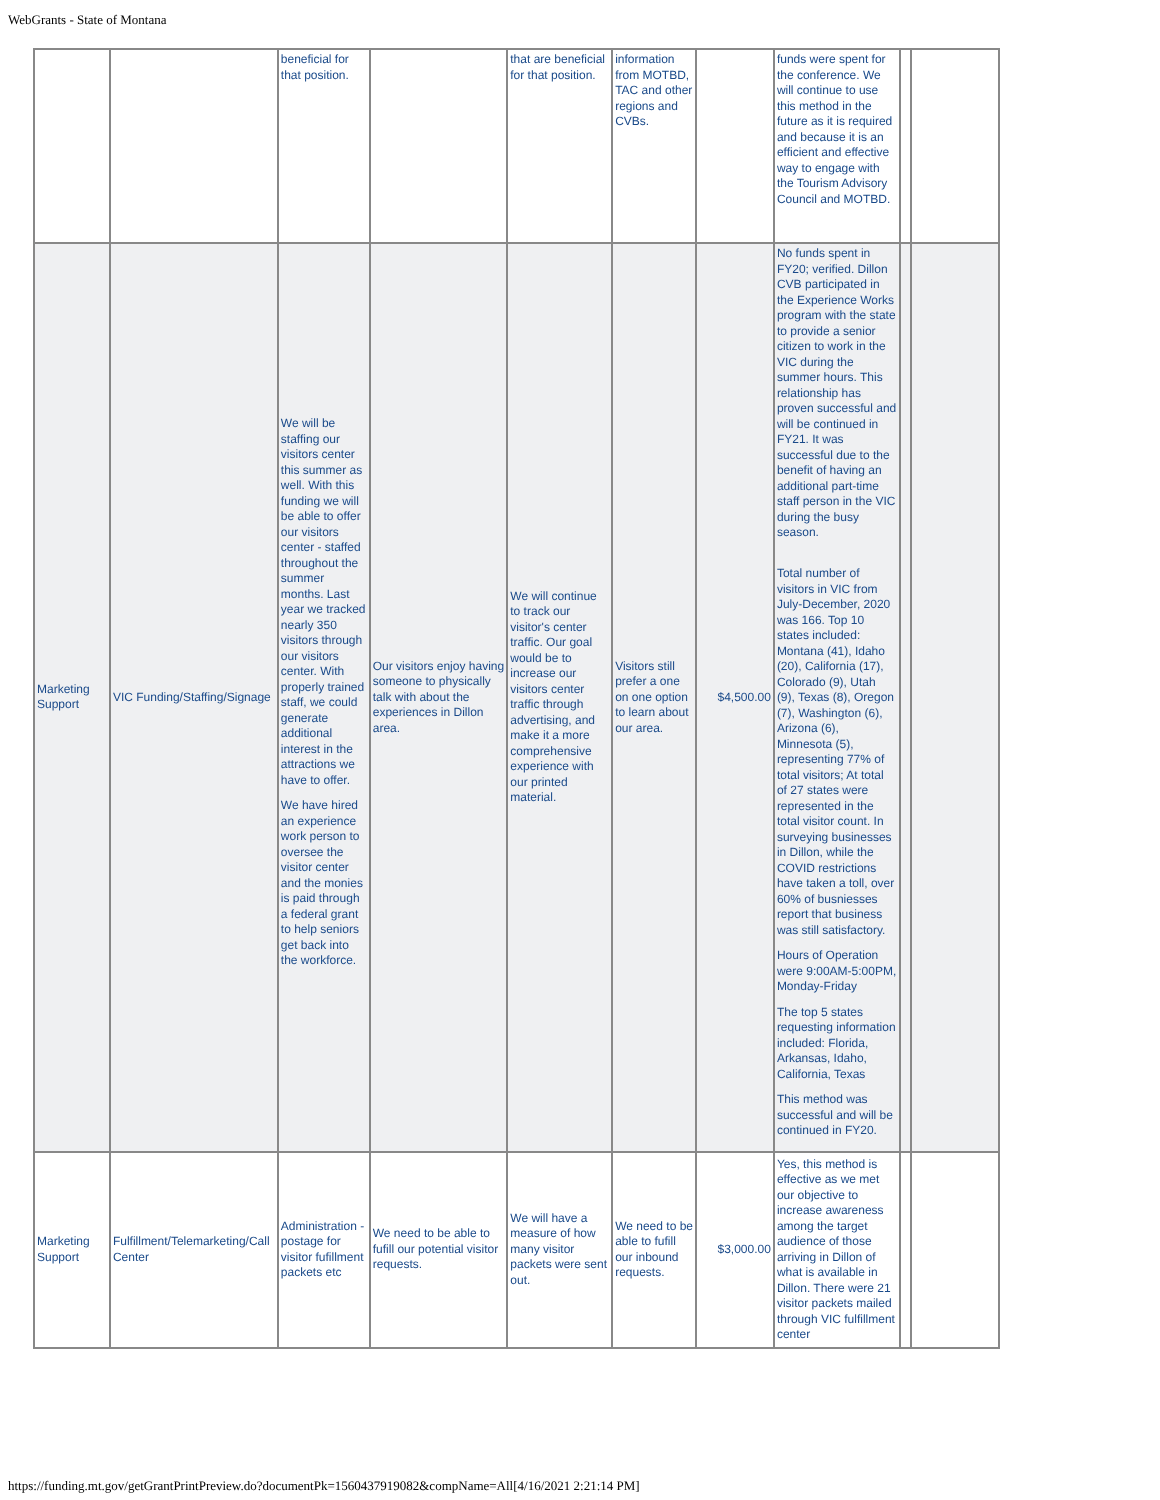WebGrants - State of Montana
| | | beneficial for that position. | | that are beneficial for that position. | information from MOTBD, TAC and other regions and CVBs. | | funds were spent for the conference. We will continue to use this method in the future as it is required and because it is an efficient and effective way to engage with the Tourism Advisory Council and MOTBD. | | |
| Marketing Support | VIC Funding/Staffing/Signage | We will be staffing our visitors center this summer as well. With this funding we will be able to offer our visitors center - staffed throughout the summer months. Last year we tracked nearly 350 visitors through our visitors center. With properly trained staff, we could generate additional interest in the attractions we have to offer. We have hired an experience work person to oversee the visitor center and the monies is paid through a federal grant to help seniors get back into the workforce. | Our visitors enjoy having someone to physically talk with about the experiences in Dillon area. | We will continue to track our visitor's center traffic. Our goal would be to increase our visitors center traffic through advertising, and make it a more comprehensive experience with our printed material. | Visitors still prefer a one on one option to learn about our area. | $4,500.00 | No funds spent in FY20; verified. Dillon CVB participated in the Experience Works program with the state to provide a senior citizen to work in the VIC during the summer hours. This relationship has proven successful and will be continued in FY21. It was successful due to the benefit of having an additional part-time staff person in the VIC during the busy season. Total number of visitors in VIC from July-December, 2020 was 166. Top 10 states included: Montana (41), Idaho (20), California (17), Colorado (9), Utah (9), Texas (8), Oregon (7), Washington (6), Arizona (6), Minnesota (5), representing 77% of total visitors; At total of 27 states were represented in the total visitor count. In surveying businesses in Dillon, while the COVID restrictions have taken a toll, over 60% of busniesses report that business was still satisfactory. Hours of Operation were 9:00AM-5:00PM, Monday-Friday The top 5 states requesting information included: Florida, Arkansas, Idaho, California, Texas This method was successful and will be continued in FY20. | | |
| Marketing Support | Fulfillment/Telemarketing/Call Center | Administration - postage for visitor fufillment packets etc | We need to be able to fufill our potential visitor requests. | We will have a measure of how many visitor packets were sent out. | We need to be able to fufill our inbound requests. | $3,000.00 | Yes, this method is effective as we met our objective to increase awareness among the target audience of those arriving in Dillon of what is available in Dillon. There were 21 visitor packets mailed through VIC fulfillment center | | |
https://funding.mt.gov/getGrantPrintPreview.do?documentPk=1560437919082&compName=All[4/16/2021 2:21:14 PM]